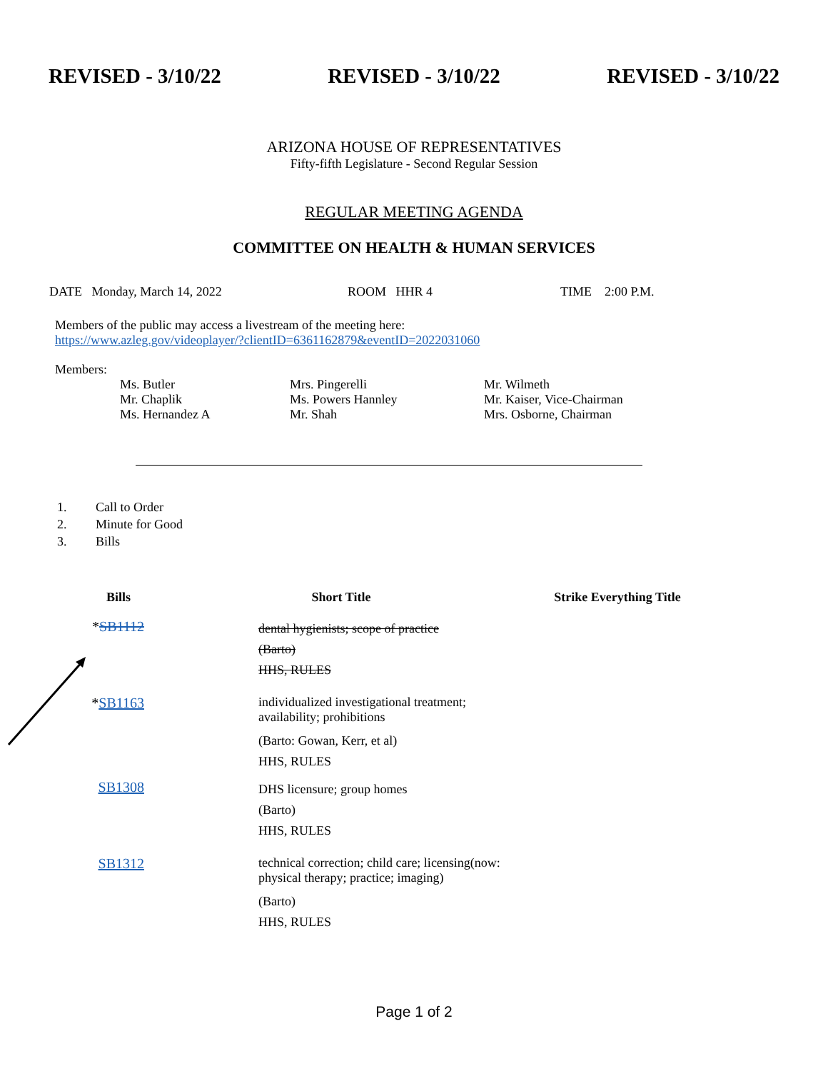REVISED - 3/10/22 REVISED - 3/10/22 REVISED - 3/10/22
ARIZONA HOUSE OF REPRESENTATIVES
Fifty-fifth Legislature - Second Regular Session
REGULAR MEETING AGENDA
COMMITTEE ON HEALTH & HUMAN SERVICES
DATE Monday, March 14, 2022 ROOM HHR 4 TIME 2:00 P.M.
Members of the public may access a livestream of the meeting here:
https://www.azleg.gov/videoplayer/?clientID=6361162879&eventID=2022031060
Members:
| Ms. Butler | Mrs. Pingerelli | Mr. Wilmeth |
| Mr. Chaplik | Ms. Powers Hannley | Mr. Kaiser, Vice-Chairman |
| Ms. Hernandez A | Mr. Shah | Mrs. Osborne, Chairman |
1. Call to Order
2. Minute for Good
3. Bills
| Bills | Short Title | Strike Everything Title |
| --- | --- | --- |
| * SB1112 | dental hygienists; scope of practice (Barto) HHS, RULES | |
| * SB1163 | individualized investigational treatment; availability; prohibitions (Barto: Gowan, Kerr, et al) HHS, RULES | |
| SB1308 | DHS licensure; group homes (Barto) HHS, RULES | |
| SB1312 | technical correction; child care; licensing(now: physical therapy; practice; imaging) (Barto) HHS, RULES | |
Page 1 of 2